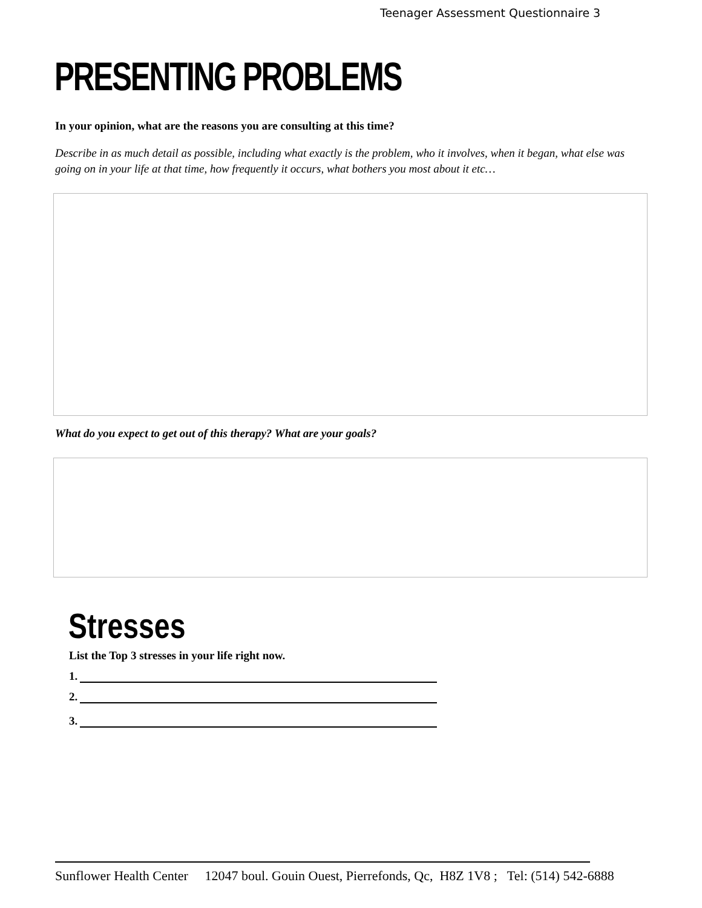Teenager Assessment Questionnaire 3
PRESENTING PROBLEMS
In your opinion, what are the reasons you are consulting at this time?
Describe in as much detail as possible, including what exactly is the problem, who it involves, when it began, what else was going on in your life at that time, how frequently it occurs, what bothers you most about it etc…
What do you expect to get out of this therapy? What are your goals?
Stresses
List the Top 3 stresses in your life right now.
1.
2.
3.
Sunflower Health Center 12047 boul. Gouin Ouest, Pierrefonds, Qc, H8Z 1V8 ; Tel: (514) 542-6888